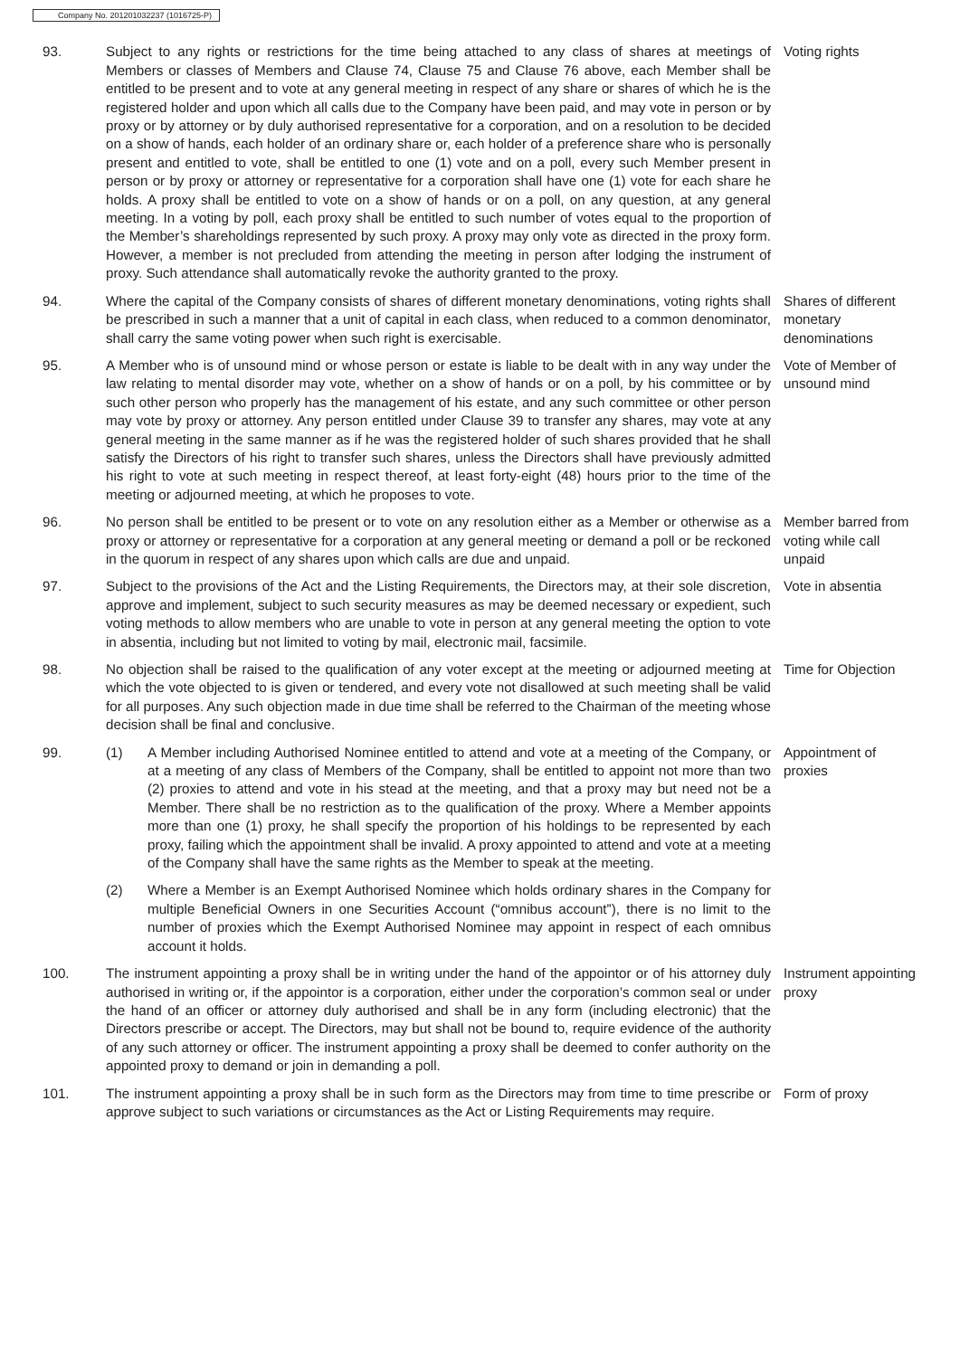Company No. 201201032237 (1016725-P)
93. Subject to any rights or restrictions for the time being attached to any class of shares at meetings of Members or classes of Members and Clause 74, Clause 75 and Clause 76 above, each Member shall be entitled to be present and to vote at any general meeting in respect of any share or shares of which he is the registered holder and upon which all calls due to the Company have been paid, and may vote in person or by proxy or by attorney or by duly authorised representative for a corporation, and on a resolution to be decided on a show of hands, each holder of an ordinary share or, each holder of a preference share who is personally present and entitled to vote, shall be entitled to one (1) vote and on a poll, every such Member present in person or by proxy or attorney or representative for a corporation shall have one (1) vote for each share he holds. A proxy shall be entitled to vote on a show of hands or on a poll, on any question, at any general meeting. In a voting by poll, each proxy shall be entitled to such number of votes equal to the proportion of the Member’s shareholdings represented by such proxy. A proxy may only vote as directed in the proxy form. However, a member is not precluded from attending the meeting in person after lodging the instrument of proxy. Such attendance shall automatically revoke the authority granted to the proxy.
Voting rights
94. Where the capital of the Company consists of shares of different monetary denominations, voting rights shall be prescribed in such a manner that a unit of capital in each class, when reduced to a common denominator, shall carry the same voting power when such right is exercisable.
Shares of different monetary denominations
95. A Member who is of unsound mind or whose person or estate is liable to be dealt with in any way under the law relating to mental disorder may vote, whether on a show of hands or on a poll, by his committee or by such other person who properly has the management of his estate, and any such committee or other person may vote by proxy or attorney. Any person entitled under Clause 39 to transfer any shares, may vote at any general meeting in the same manner as if he was the registered holder of such shares provided that he shall satisfy the Directors of his right to transfer such shares, unless the Directors shall have previously admitted his right to vote at such meeting in respect thereof, at least forty-eight (48) hours prior to the time of the meeting or adjourned meeting, at which he proposes to vote.
Vote of Member of unsound mind
96. No person shall be entitled to be present or to vote on any resolution either as a Member or otherwise as a proxy or attorney or representative for a corporation at any general meeting or demand a poll or be reckoned in the quorum in respect of any shares upon which calls are due and unpaid.
Member barred from voting while call unpaid
97. Subject to the provisions of the Act and the Listing Requirements, the Directors may, at their sole discretion, approve and implement, subject to such security measures as may be deemed necessary or expedient, such voting methods to allow members who are unable to vote in person at any general meeting the option to vote in absentia, including but not limited to voting by mail, electronic mail, facsimile.
Vote in absentia
98. No objection shall be raised to the qualification of any voter except at the meeting or adjourned meeting at which the vote objected to is given or tendered, and every vote not disallowed at such meeting shall be valid for all purposes. Any such objection made in due time shall be referred to the Chairman of the meeting whose decision shall be final and conclusive.
Time for Objection
99. (1) A Member including Authorised Nominee entitled to attend and vote at a meeting of the Company, or at a meeting of any class of Members of the Company, shall be entitled to appoint not more than two (2) proxies to attend and vote in his stead at the meeting, and that a proxy may but need not be a Member. There shall be no restriction as to the qualification of the proxy. Where a Member appoints more than one (1) proxy, he shall specify the proportion of his holdings to be represented by each proxy, failing which the appointment shall be invalid. A proxy appointed to attend and vote at a meeting of the Company shall have the same rights as the Member to speak at the meeting.
(2) Where a Member is an Exempt Authorised Nominee which holds ordinary shares in the Company for multiple Beneficial Owners in one Securities Account (“omnibus account”), there is no limit to the number of proxies which the Exempt Authorised Nominee may appoint in respect of each omnibus account it holds.
Appointment of proxies
100. The instrument appointing a proxy shall be in writing under the hand of the appointor or of his attorney duly authorised in writing or, if the appointor is a corporation, either under the corporation’s common seal or under the hand of an officer or attorney duly authorised and shall be in any form (including electronic) that the Directors prescribe or accept. The Directors, may but shall not be bound to, require evidence of the authority of any such attorney or officer. The instrument appointing a proxy shall be deemed to confer authority on the appointed proxy to demand or join in demanding a poll.
Instrument appointing proxy
101. The instrument appointing a proxy shall be in such form as the Directors may from time to time prescribe or approve subject to such variations or circumstances as the Act or Listing Requirements may require.
Form of proxy